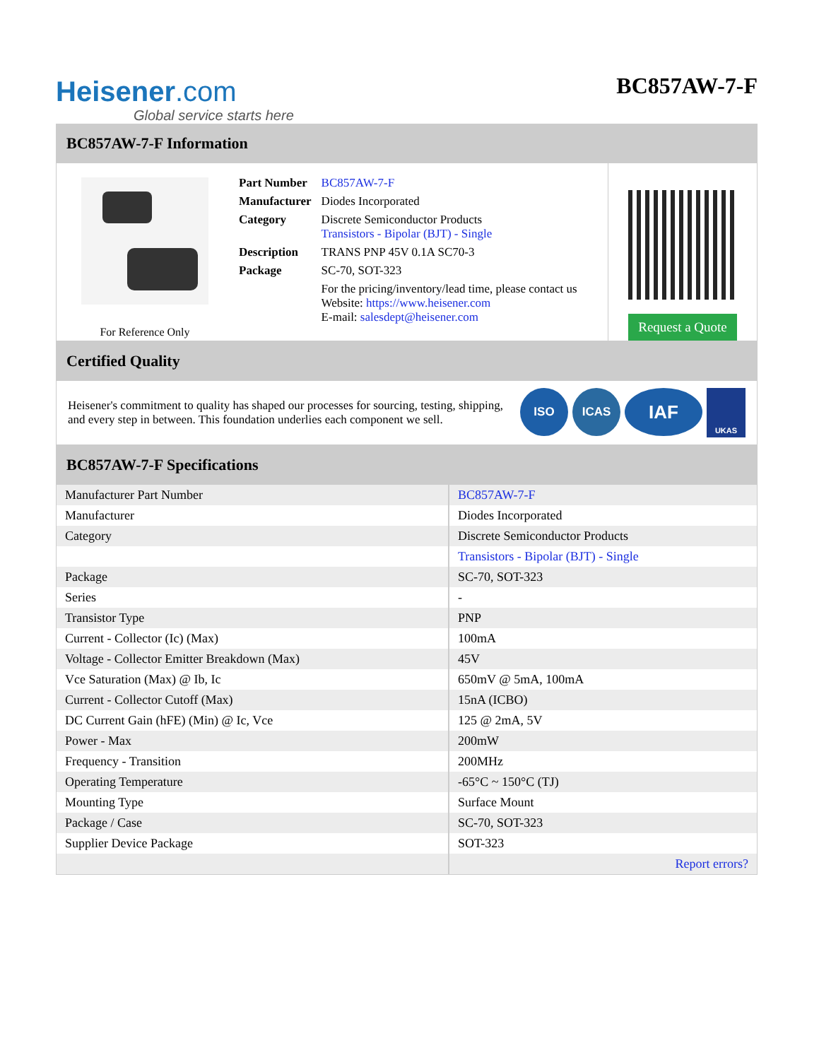Heisener.com
Global service starts here
BC857AW-7-F
BC857AW-7-F Information
For Reference Only
| Part Number | BC857AW-7-F |
| Manufacturer | Diodes Incorporated |
| Category | Discrete Semiconductor Products Transistors - Bipolar (BJT) - Single |
| Description | TRANS PNP 45V 0.1A SC70-3 |
| Package | SC-70, SOT-323 |
| | For the pricing/inventory/lead time, please contact us Website: https://www.heisener.com E-mail: salesdept@heisener.com |
Request a Quote
Certified Quality
Heisener's commitment to quality has shaped our processes for sourcing, testing, shipping, and every step in between. This foundation underlies each component we sell.
ISO ICAS
IAF
UKAS
BC857AW-7-F Specifications
| Manufacturer Part Number | BC857AW-7-F |
| Manufacturer | Diodes Incorporated |
| Category | Discrete Semiconductor Products |
| | Transistors - Bipolar (BJT) - Single |
| Package | SC-70, SOT-323 |
| Series | - |
| Transistor Type | PNP |
| Current - Collector (Ic) (Max) | 100mA |
| Voltage - Collector Emitter Breakdown (Max) | 45V |
| Vce Saturation (Max) @ Ib, Ic | 650mV @ 5mA, 100mA |
| Current - Collector Cutoff (Max) | 15nA (ICBO) |
| DC Current Gain (hFE) (Min) @ Ic, Vce | 125 @ 2mA, 5V |
| Power - Max | 200mW |
| Frequency - Transition | 200MHz |
| Operating Temperature | -65°C ~ 150°C (TJ) |
| Mounting Type | Surface Mount |
| Package / Case | SC-70, SOT-323 |
| Supplier Device Package | SOT-323 |
| | Report errors? |